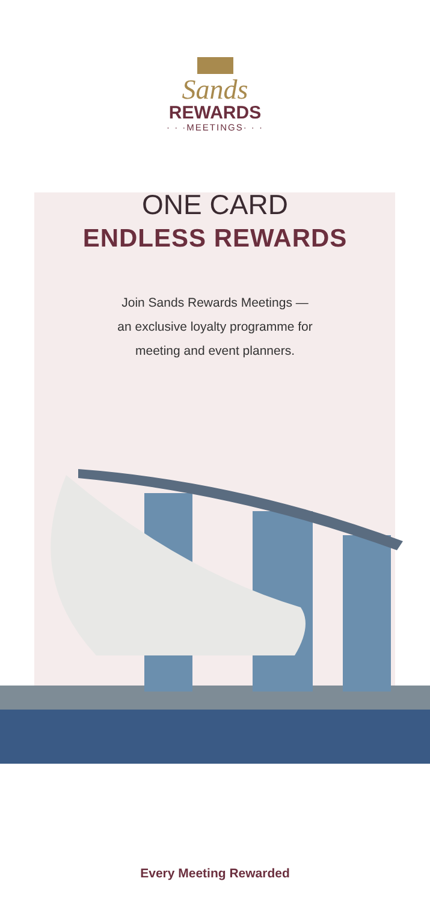Sands
REWARDS
· · ·MEETINGS· · ·
ONE CARD
ENDLESS REWARDS
Join Sands Rewards Meetings —
an exclusive loyalty programme for
meeting and event planners.
Every Meeting Rewarded